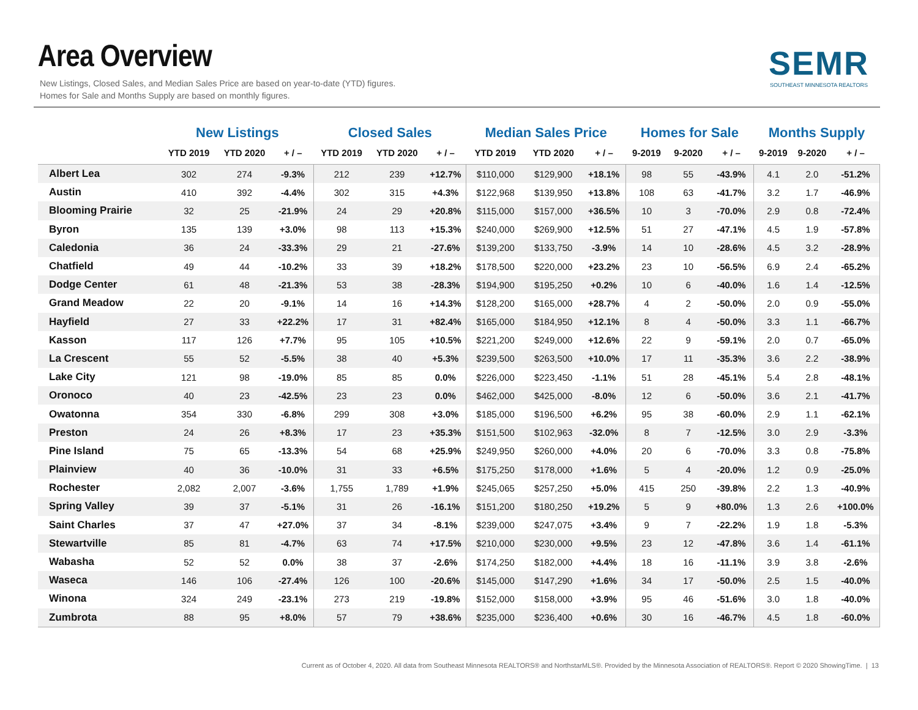Area Overview
New Listings, Closed Sales, and Median Sales Price are based on year-to-date (YTD) figures.
Homes for Sale and Months Supply are based on monthly figures.
SEMR
SOUTHEAST MINNESOTA REALTORS
| | New Listings | | | Closed Sales | | | Median Sales Price | | | Homes for Sale | | | Months Supply | | |
| --- | --- | --- | --- | --- | --- | --- | --- | --- | --- | --- | --- | --- | --- | --- | --- |
| | YTD 2019 | YTD 2020 | + / – | YTD 2019 | YTD 2020 | + / – | YTD 2019 | YTD 2020 | + / – | 9-2019 | 9-2020 | + / – | 9-2019 | 9-2020 | + / – |
| Albert Lea | 302 | 274 | -9.3% | 212 | 239 | +12.7% | $110,000 | $129,900 | +18.1% | 98 | 55 | -43.9% | 4.1 | 2.0 | -51.2% |
| Austin | 410 | 392 | -4.4% | 302 | 315 | +4.3% | $122,968 | $139,950 | +13.8% | 108 | 63 | -41.7% | 3.2 | 1.7 | -46.9% |
| Blooming Prairie | 32 | 25 | -21.9% | 24 | 29 | +20.8% | $115,000 | $157,000 | +36.5% | 10 | 3 | -70.0% | 2.9 | 0.8 | -72.4% |
| Byron | 135 | 139 | +3.0% | 98 | 113 | +15.3% | $240,000 | $269,900 | +12.5% | 51 | 27 | -47.1% | 4.5 | 1.9 | -57.8% |
| Caledonia | 36 | 24 | -33.3% | 29 | 21 | -27.6% | $139,200 | $133,750 | -3.9% | 14 | 10 | -28.6% | 4.5 | 3.2 | -28.9% |
| Chatfield | 49 | 44 | -10.2% | 33 | 39 | +18.2% | $178,500 | $220,000 | +23.2% | 23 | 10 | -56.5% | 6.9 | 2.4 | -65.2% |
| Dodge Center | 61 | 48 | -21.3% | 53 | 38 | -28.3% | $194,900 | $195,250 | +0.2% | 10 | 6 | -40.0% | 1.6 | 1.4 | -12.5% |
| Grand Meadow | 22 | 20 | -9.1% | 14 | 16 | +14.3% | $128,200 | $165,000 | +28.7% | 4 | 2 | -50.0% | 2.0 | 0.9 | -55.0% |
| Hayfield | 27 | 33 | +22.2% | 17 | 31 | +82.4% | $165,000 | $184,950 | +12.1% | 8 | 4 | -50.0% | 3.3 | 1.1 | -66.7% |
| Kasson | 117 | 126 | +7.7% | 95 | 105 | +10.5% | $221,200 | $249,000 | +12.6% | 22 | 9 | -59.1% | 2.0 | 0.7 | -65.0% |
| La Crescent | 55 | 52 | -5.5% | 38 | 40 | +5.3% | $239,500 | $263,500 | +10.0% | 17 | 11 | -35.3% | 3.6 | 2.2 | -38.9% |
| Lake City | 121 | 98 | -19.0% | 85 | 85 | 0.0% | $226,000 | $223,450 | -1.1% | 51 | 28 | -45.1% | 5.4 | 2.8 | -48.1% |
| Oronoco | 40 | 23 | -42.5% | 23 | 23 | 0.0% | $462,000 | $425,000 | -8.0% | 12 | 6 | -50.0% | 3.6 | 2.1 | -41.7% |
| Owatonna | 354 | 330 | -6.8% | 299 | 308 | +3.0% | $185,000 | $196,500 | +6.2% | 95 | 38 | -60.0% | 2.9 | 1.1 | -62.1% |
| Preston | 24 | 26 | +8.3% | 17 | 23 | +35.3% | $151,500 | $102,963 | -32.0% | 8 | 7 | -12.5% | 3.0 | 2.9 | -3.3% |
| Pine Island | 75 | 65 | -13.3% | 54 | 68 | +25.9% | $249,950 | $260,000 | +4.0% | 20 | 6 | -70.0% | 3.3 | 0.8 | -75.8% |
| Plainview | 40 | 36 | -10.0% | 31 | 33 | +6.5% | $175,250 | $178,000 | +1.6% | 5 | 4 | -20.0% | 1.2 | 0.9 | -25.0% |
| Rochester | 2,082 | 2,007 | -3.6% | 1,755 | 1,789 | +1.9% | $245,065 | $257,250 | +5.0% | 415 | 250 | -39.8% | 2.2 | 1.3 | -40.9% |
| Spring Valley | 39 | 37 | -5.1% | 31 | 26 | -16.1% | $151,200 | $180,250 | +19.2% | 5 | 9 | +80.0% | 1.3 | 2.6 | +100.0% |
| Saint Charles | 37 | 47 | +27.0% | 37 | 34 | -8.1% | $239,000 | $247,075 | +3.4% | 9 | 7 | -22.2% | 1.9 | 1.8 | -5.3% |
| Stewartville | 85 | 81 | -4.7% | 63 | 74 | +17.5% | $210,000 | $230,000 | +9.5% | 23 | 12 | -47.8% | 3.6 | 1.4 | -61.1% |
| Wabasha | 52 | 52 | 0.0% | 38 | 37 | -2.6% | $174,250 | $182,000 | +4.4% | 18 | 16 | -11.1% | 3.9 | 3.8 | -2.6% |
| Waseca | 146 | 106 | -27.4% | 126 | 100 | -20.6% | $145,000 | $147,290 | +1.6% | 34 | 17 | -50.0% | 2.5 | 1.5 | -40.0% |
| Winona | 324 | 249 | -23.1% | 273 | 219 | -19.8% | $152,000 | $158,000 | +3.9% | 95 | 46 | -51.6% | 3.0 | 1.8 | -40.0% |
| Zumbrota | 88 | 95 | +8.0% | 57 | 79 | +38.6% | $235,000 | $236,400 | +0.6% | 30 | 16 | -46.7% | 4.5 | 1.8 | -60.0% |
Current as of October 4, 2020. All data from Southeast Minnesota REALTORS® and NorthstarMLS®. Provided by the Minnesota Association of REALTORS®. Report © 2020 ShowingTime. | 13